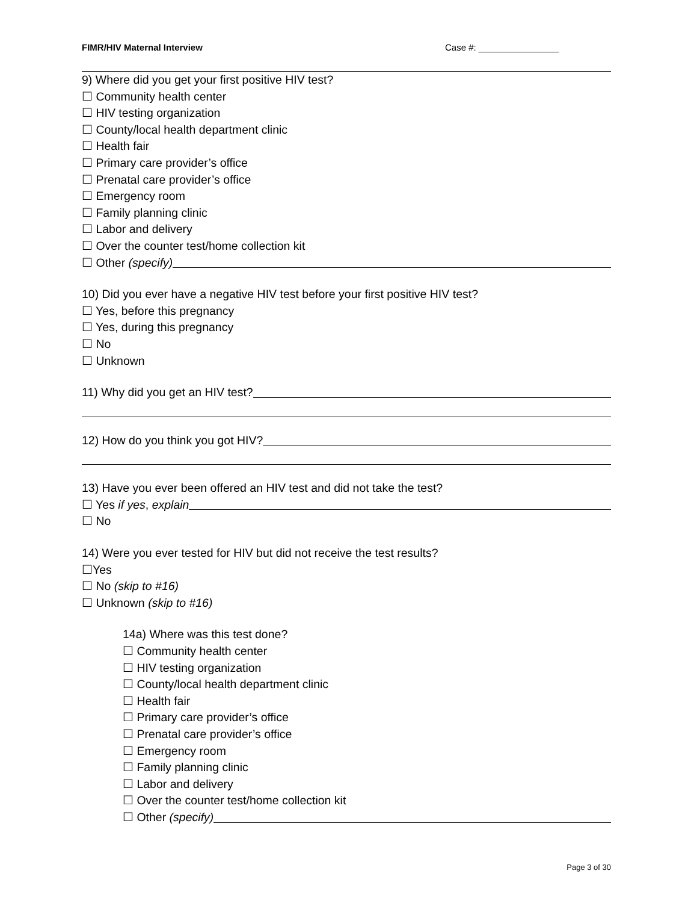FIMR/HIV Maternal Interview Case #: ________________
9) Where did you get your first positive HIV test?
☐ Community health center
☐ HIV testing organization
☐ County/local health department clinic
☐ Health fair
☐ Primary care provider’s office
☐ Prenatal care provider’s office
☐ Emergency room
☐ Family planning clinic
☐ Labor and delivery
☐ Over the counter test/home collection kit
☐ Other (specify)
10) Did you ever have a negative HIV test before your first positive HIV test?
☐ Yes, before this pregnancy
☐ Yes, during this pregnancy
☐ No
☐ Unknown
11) Why did you get an HIV test?
12) How do you think you got HIV?
13) Have you ever been offered an HIV test and did not take the test?
☐ Yes if yes, explain
☐ No
14) Were you ever tested for HIV but did not receive the test results?
☐Yes
☐ No (skip to #16)
☐ Unknown (skip to #16)
14a) Where was this test done?
☐ Community health center
☐ HIV testing organization
☐ County/local health department clinic
☐ Health fair
☐ Primary care provider’s office
☐ Prenatal care provider’s office
☐ Emergency room
☐ Family planning clinic
☐ Labor and delivery
☐ Over the counter test/home collection kit
☐ Other (specify)
Page 3 of 30